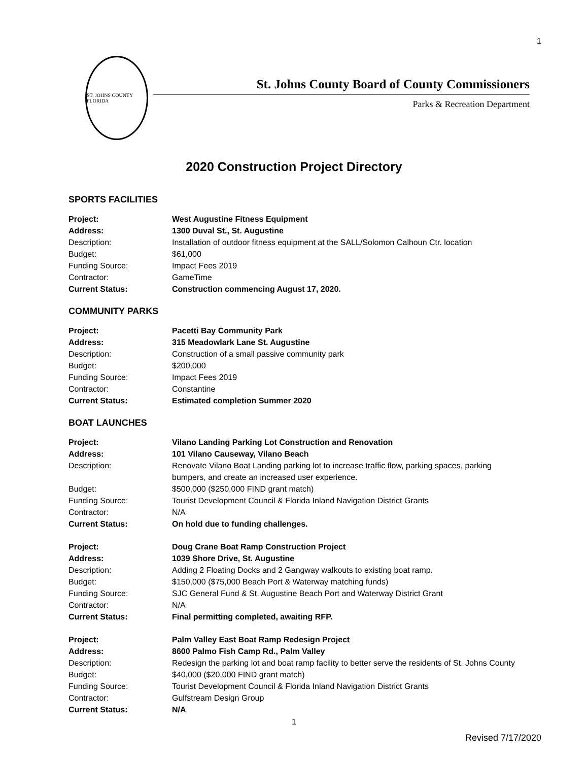1
ST. JOHNS COUNTY FLORIDA
St. Johns County Board of County Commissioners
Parks & Recreation Department
2020 Construction Project Directory
SPORTS FACILITIES
| Project: | West Augustine Fitness Equipment |
| Address: | 1300 Duval St., St. Augustine |
| Description: | Installation of outdoor fitness equipment at the SALL/Solomon Calhoun Ctr. location |
| Budget: | $61,000 |
| Funding Source: | Impact Fees 2019 |
| Contractor: | GameTime |
| Current Status: | Construction commencing August 17, 2020. |
COMMUNITY PARKS
| Project: | Pacetti Bay Community Park |
| Address: | 315 Meadowlark Lane St. Augustine |
| Description: | Construction of a small passive community park |
| Budget: | $200,000 |
| Funding Source: | Impact Fees 2019 |
| Contractor: | Constantine |
| Current Status: | Estimated completion Summer 2020 |
BOAT LAUNCHES
| Project: | Vilano Landing Parking Lot Construction and Renovation |
| Address: | 101 Vilano Causeway, Vilano Beach |
| Description: | Renovate Vilano Boat Landing parking lot to increase traffic flow, parking spaces, parking bumpers, and create an increased user experience. |
| Budget: | $500,000 ($250,000 FIND grant match) |
| Funding Source: | Tourist Development Council & Florida Inland Navigation District Grants |
| Contractor: | N/A |
| Current Status: | On hold due to funding challenges. |
| Project: | Doug Crane Boat Ramp Construction Project |
| Address: | 1039 Shore Drive, St. Augustine |
| Description: | Adding 2 Floating Docks and 2 Gangway walkouts to existing boat ramp. |
| Budget: | $150,000 ($75,000 Beach Port & Waterway matching funds) |
| Funding Source: | SJC General Fund & St. Augustine Beach Port and Waterway District Grant |
| Contractor: | N/A |
| Current Status: | Final permitting completed, awaiting RFP. |
| Project: | Palm Valley East Boat Ramp Redesign Project |
| Address: | 8600 Palmo Fish Camp Rd., Palm Valley |
| Description: | Redesign the parking lot and boat ramp facility to better serve the residents of St. Johns County |
| Budget: | $40,000 ($20,000 FIND grant match) |
| Funding Source: | Tourist Development Council & Florida Inland Navigation District Grants |
| Contractor: | Gulfstream Design Group |
| Current Status: | N/A |
1
Revised 7/17/2020